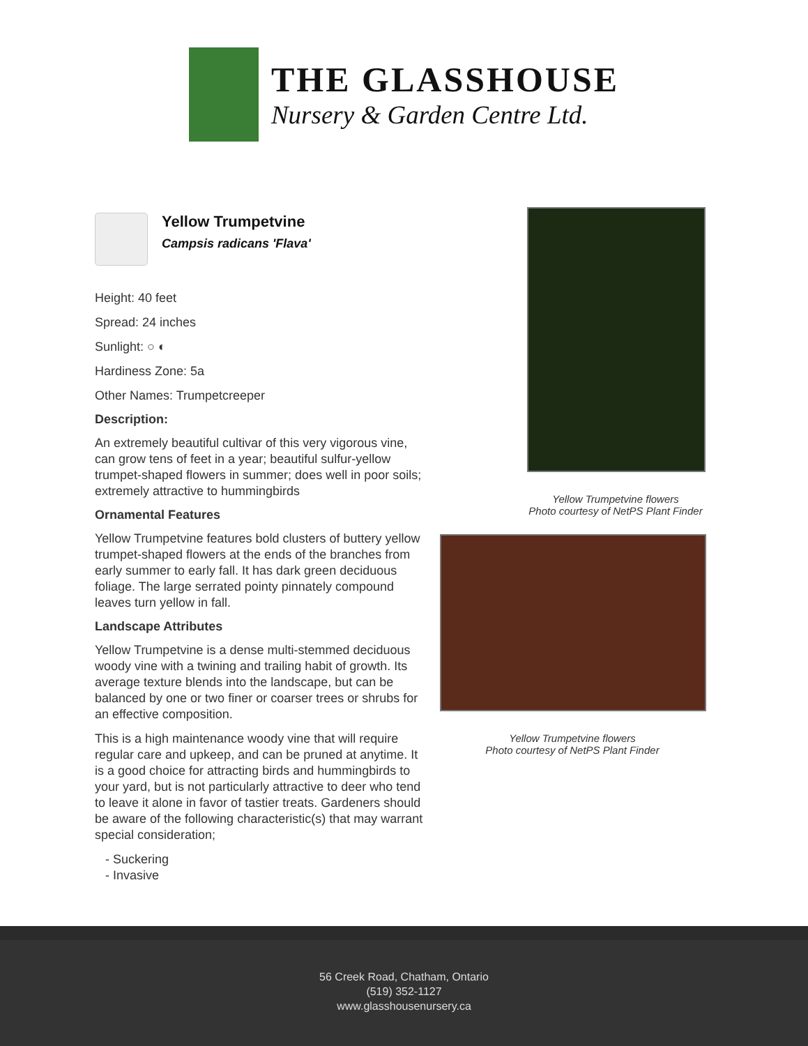THE GLASSHOUSE
Nursery & Garden Centre Ltd.
Yellow Trumpetvine
Campsis radicans 'Flava'
Height: 40 feet
Spread: 24 inches
Sunlight: ○ ◐
Hardiness Zone: 5a
Other Names: Trumpetcreeper
Description:
An extremely beautiful cultivar of this very vigorous vine, can grow tens of feet in a year; beautiful sulfur-yellow trumpet-shaped flowers in summer; does well in poor soils; extremely attractive to hummingbirds
Ornamental Features
Yellow Trumpetvine features bold clusters of buttery yellow trumpet-shaped flowers at the ends of the branches from early summer to early fall. It has dark green deciduous foliage. The large serrated pointy pinnately compound leaves turn yellow in fall.
Landscape Attributes
Yellow Trumpetvine is a dense multi-stemmed deciduous woody vine with a twining and trailing habit of growth. Its average texture blends into the landscape, but can be balanced by one or two finer or coarser trees or shrubs for an effective composition.
This is a high maintenance woody vine that will require regular care and upkeep, and can be pruned at anytime. It is a good choice for attracting birds and hummingbirds to your yard, but is not particularly attractive to deer who tend to leave it alone in favor of tastier treats. Gardeners should be aware of the following characteristic(s) that may warrant special consideration;
- Suckering
- Invasive
Yellow Trumpetvine flowers
Photo courtesy of NetPS Plant Finder
Yellow Trumpetvine flowers
Photo courtesy of NetPS Plant Finder
56 Creek Road, Chatham, Ontario
(519) 352-1127
www.glasshousenursery.ca